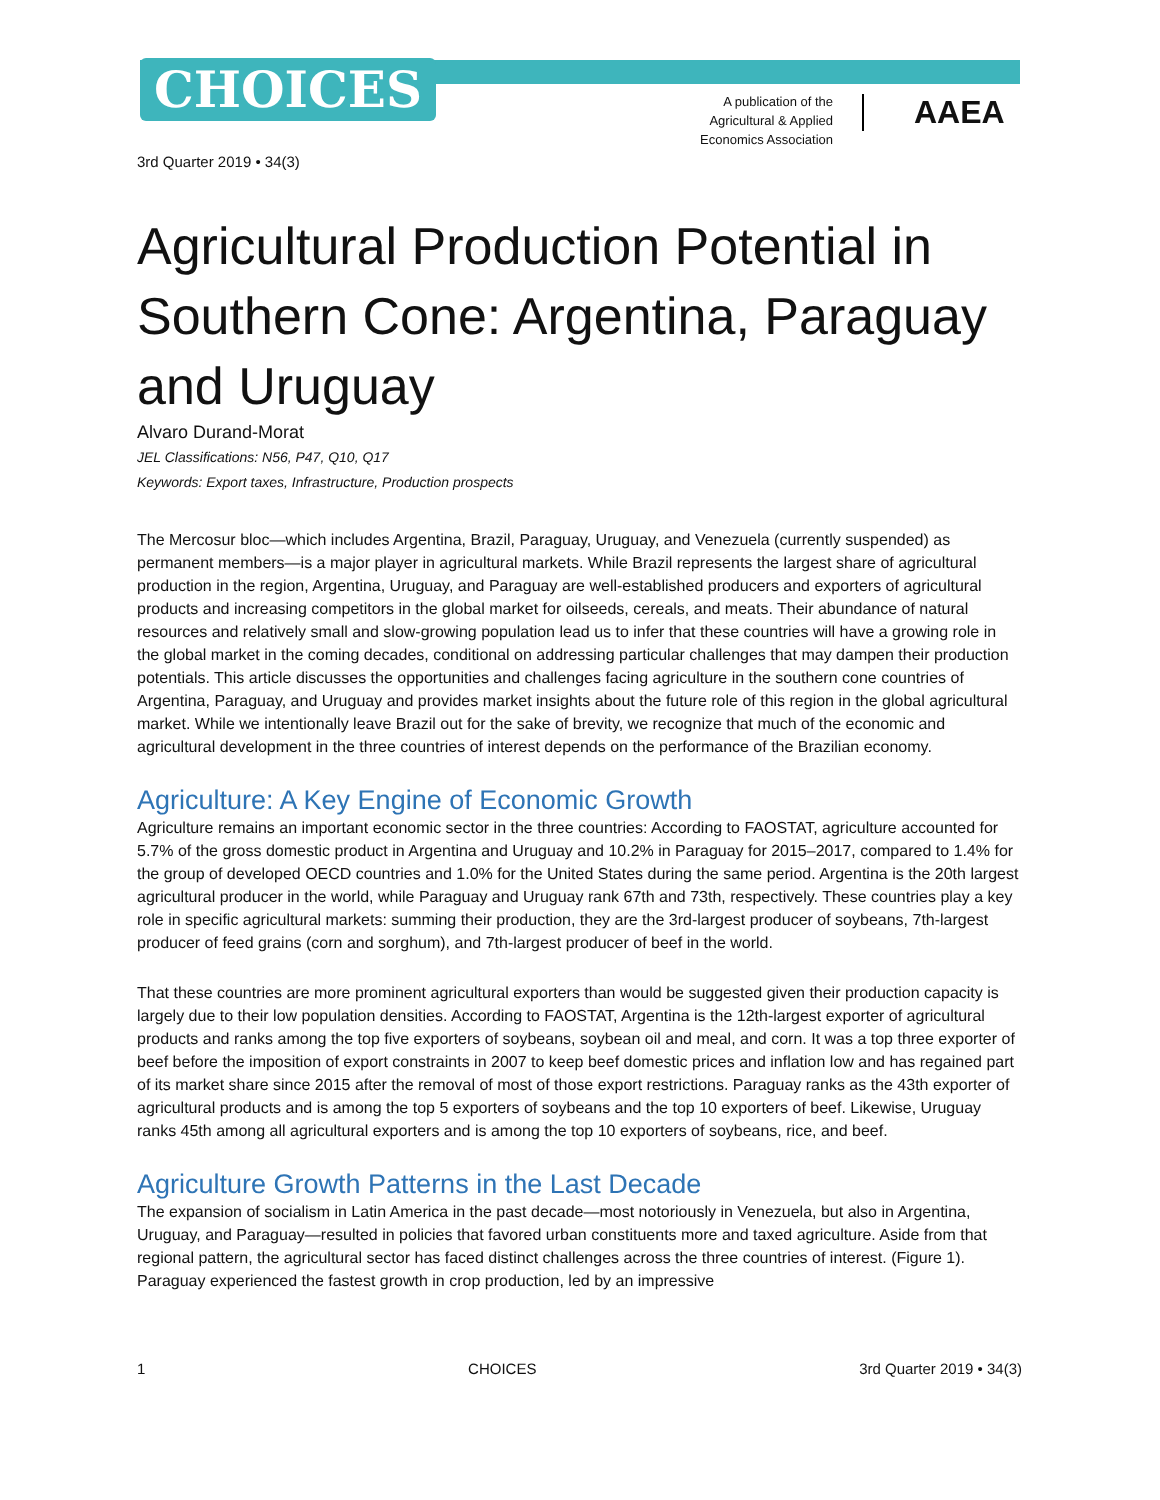CHOICES
A publication of the Agricultural & Applied Economics Association
AAEA
3rd Quarter 2019 • 34(3)
Agricultural Production Potential in Southern Cone: Argentina, Paraguay and Uruguay
Alvaro Durand-Morat
JEL Classifications: N56, P47, Q10, Q17
Keywords: Export taxes, Infrastructure, Production prospects
The Mercosur bloc—which includes Argentina, Brazil, Paraguay, Uruguay, and Venezuela (currently suspended) as permanent members—is a major player in agricultural markets. While Brazil represents the largest share of agricultural production in the region, Argentina, Uruguay, and Paraguay are well-established producers and exporters of agricultural products and increasing competitors in the global market for oilseeds, cereals, and meats. Their abundance of natural resources and relatively small and slow-growing population lead us to infer that these countries will have a growing role in the global market in the coming decades, conditional on addressing particular challenges that may dampen their production potentials. This article discusses the opportunities and challenges facing agriculture in the southern cone countries of Argentina, Paraguay, and Uruguay and provides market insights about the future role of this region in the global agricultural market. While we intentionally leave Brazil out for the sake of brevity, we recognize that much of the economic and agricultural development in the three countries of interest depends on the performance of the Brazilian economy.
Agriculture: A Key Engine of Economic Growth
Agriculture remains an important economic sector in the three countries: According to FAOSTAT, agriculture accounted for 5.7% of the gross domestic product in Argentina and Uruguay and 10.2% in Paraguay for 2015–2017, compared to 1.4% for the group of developed OECD countries and 1.0% for the United States during the same period. Argentina is the 20th largest agricultural producer in the world, while Paraguay and Uruguay rank 67th and 73th, respectively. These countries play a key role in specific agricultural markets: summing their production, they are the 3rd-largest producer of soybeans, 7th-largest producer of feed grains (corn and sorghum), and 7th-largest producer of beef in the world.
That these countries are more prominent agricultural exporters than would be suggested given their production capacity is largely due to their low population densities. According to FAOSTAT, Argentina is the 12th-largest exporter of agricultural products and ranks among the top five exporters of soybeans, soybean oil and meal, and corn. It was a top three exporter of beef before the imposition of export constraints in 2007 to keep beef domestic prices and inflation low and has regained part of its market share since 2015 after the removal of most of those export restrictions. Paraguay ranks as the 43th exporter of agricultural products and is among the top 5 exporters of soybeans and the top 10 exporters of beef. Likewise, Uruguay ranks 45th among all agricultural exporters and is among the top 10 exporters of soybeans, rice, and beef.
Agriculture Growth Patterns in the Last Decade
The expansion of socialism in Latin America in the past decade—most notoriously in Venezuela, but also in Argentina, Uruguay, and Paraguay—resulted in policies that favored urban constituents more and taxed agriculture. Aside from that regional pattern, the agricultural sector has faced distinct challenges across the three countries of interest. (Figure 1). Paraguay experienced the fastest growth in crop production, led by an impressive
1 CHOICES 3rd Quarter 2019 • 34(3)